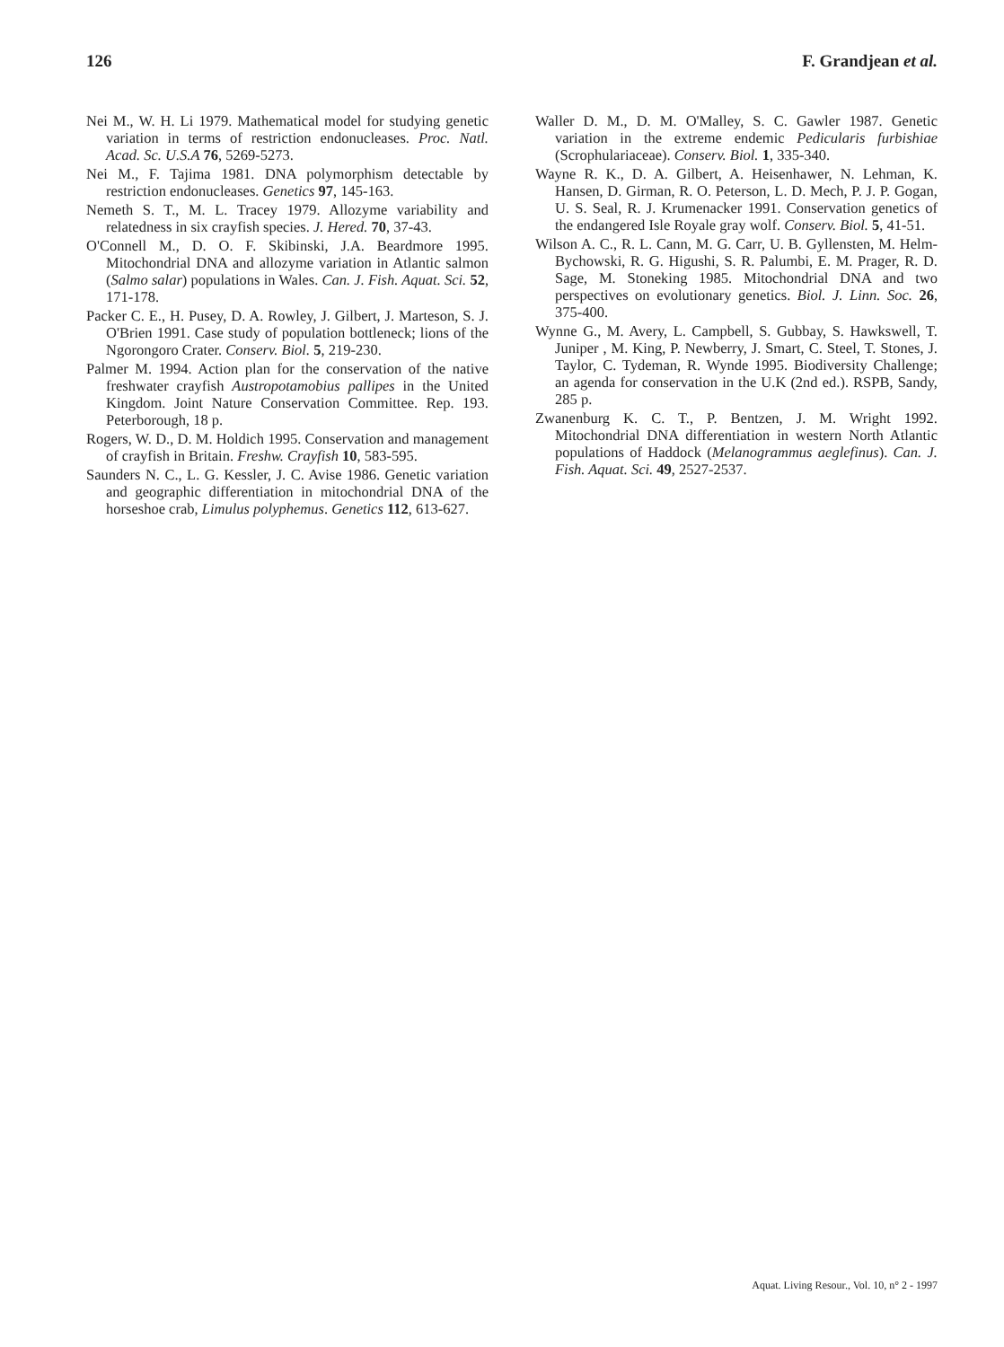126 F. Grandjean et al.
Nei M., W. H. Li 1979. Mathematical model for studying genetic variation in terms of restriction endonucleases. Proc. Natl. Acad. Sc. U.S.A 76, 5269-5273.
Nei M., F. Tajima 1981. DNA polymorphism detectable by restriction endonucleases. Genetics 97, 145-163.
Nemeth S. T., M. L. Tracey 1979. Allozyme variability and relatedness in six crayfish species. J. Hered. 70, 37-43.
O'Connell M., D. O. F. Skibinski, J.A. Beardmore 1995. Mitochondrial DNA and allozyme variation in Atlantic salmon (Salmo salar) populations in Wales. Can. J. Fish. Aquat. Sci. 52, 171-178.
Packer C. E., H. Pusey, D. A. Rowley, J. Gilbert, J. Marteson, S. J. O'Brien 1991. Case study of population bottleneck; lions of the Ngorongoro Crater. Conserv. Biol. 5, 219-230.
Palmer M. 1994. Action plan for the conservation of the native freshwater crayfish Austropotamobius pallipes in the United Kingdom. Joint Nature Conservation Committee. Rep. 193. Peterborough, 18 p.
Rogers, W. D., D. M. Holdich 1995. Conservation and management of crayfish in Britain. Freshw. Crayfish 10, 583-595.
Saunders N. C., L. G. Kessler, J. C. Avise 1986. Genetic variation and geographic differentiation in mitochondrial DNA of the horseshoe crab, Limulus polyphemus. Genetics 112, 613-627.
Waller D. M., D. M. O'Malley, S. C. Gawler 1987. Genetic variation in the extreme endemic Pedicularis furbishiae (Scrophulariaceae). Conserv. Biol. 1, 335-340.
Wayne R. K., D. A. Gilbert, A. Heisenhawer, N. Lehman, K. Hansen, D. Girman, R. O. Peterson, L. D. Mech, P. J. P. Gogan, U. S. Seal, R. J. Krumenacker 1991. Conservation genetics of the endangered Isle Royale gray wolf. Conserv. Biol. 5, 41-51.
Wilson A. C., R. L. Cann, M. G. Carr, U. B. Gyllensten, M. Helm- Bychowski, R. G. Higushi, S. R. Palumbi, E. M. Prager, R. D. Sage, M. Stoneking 1985. Mitochondrial DNA and two perspectives on evolutionary genetics. Biol. J. Linn. Soc. 26, 375-400.
Wynne G., M. Avery, L. Campbell, S. Gubbay, S. Hawkswell, T. Juniper , M. King, P. Newberry, J. Smart, C. Steel, T. Stones, J. Taylor, C. Tydeman, R. Wynde 1995. Biodiversity Challenge; an agenda for conservation in the U.K (2nd ed.). RSPB, Sandy, 285 p.
Zwanenburg K. C. T., P. Bentzen, J. M. Wright 1992. Mitochondrial DNA differentiation in western North Atlantic populations of Haddock (Melanogrammus aeglefinus). Can. J. Fish. Aquat. Sci. 49, 2527-2537.
Aquat. Living Resour., Vol. 10, n° 2 - 1997